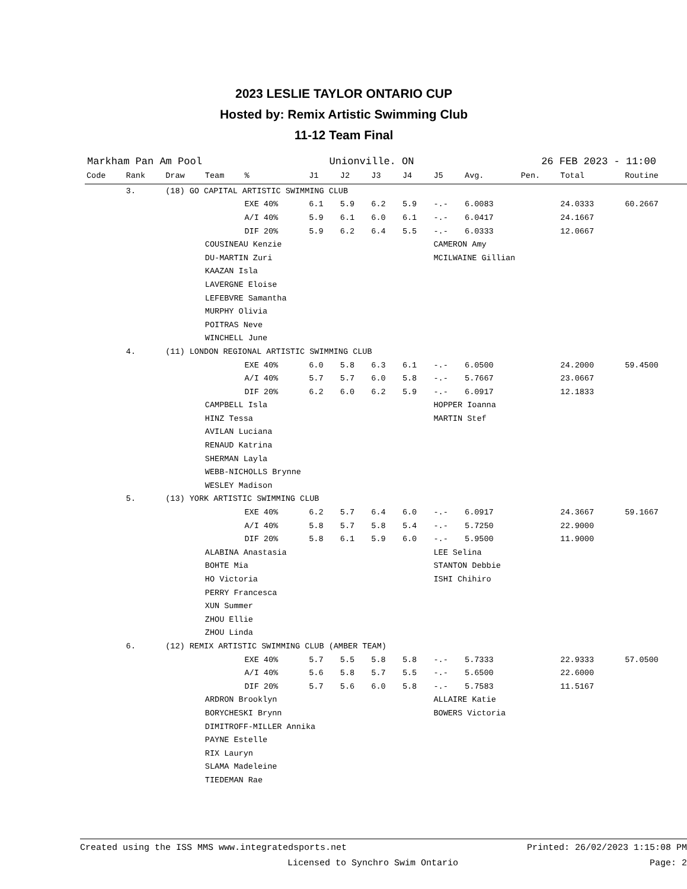2023 LESLIE TAYLOR ONTARIO CUP
Hosted by: Remix Artistic Swimming Club
11-12 Team Final
Markham Pan Am Pool Unionville. ON 26 FEB 2023 - 11:00
| Code | Rank | Draw | Team | % | J1 | J2 | J3 | J4 | J5 | Avg. | Pen. | Total | Routine |
| --- | --- | --- | --- | --- | --- | --- | --- | --- | --- | --- | --- | --- | --- |
| | 3. | (18) GO CAPITAL ARTISTIC SWIMMING CLUB | | | | | | | | | | | |
| | | | | EXE 40% | 6.1 | 5.9 | 6.2 | 5.9 | -.- | 6.0083 | | 24.0333 | 60.2667 |
| | | | | A/I 40% | 5.9 | 6.1 | 6.0 | 6.1 | -.- | 6.0417 | | 24.1667 | |
| | | | | DIF 20% | 5.9 | 6.2 | 6.4 | 5.5 | -.- | 6.0333 | | 12.0667 | |
| | | | COUSINEAU Kenzie | | | | | | CAMERON Amy | | | | |
| | | | DU-MARTIN Zuri | | | | | | MCILWAINE Gillian | | | | |
| | | | KAAZAN Isla | | | | | | | | | | |
| | | | LAVERGNE Eloise | | | | | | | | | | |
| | | | LEFEBVRE Samantha | | | | | | | | | | |
| | | | MURPHY Olivia | | | | | | | | | | |
| | | | POITRAS Neve | | | | | | | | | | |
| | | | WINCHELL June | | | | | | | | | | |
| | 4. | (11) LONDON REGIONAL ARTISTIC SWIMMING CLUB | | | | | | | | | | | |
| | | | | EXE 40% | 6.0 | 5.8 | 6.3 | 6.1 | -.- | 6.0500 | | 24.2000 | 59.4500 |
| | | | | A/I 40% | 5.7 | 5.7 | 6.0 | 5.8 | -.- | 5.7667 | | 23.0667 | |
| | | | | DIF 20% | 6.2 | 6.0 | 6.2 | 5.9 | -.- | 6.0917 | | 12.1833 | |
| | | | CAMPBELL Isla | | | | | | HOPPER Ioanna | | | | |
| | | | HINZ Tessa | | | | | | MARTIN Stef | | | | |
| | | | AVILAN Luciana | | | | | | | | | | |
| | | | RENAUD Katrina | | | | | | | | | | |
| | | | SHERMAN Layla | | | | | | | | | | |
| | | | WEBB-NICHOLLS Brynne | | | | | | | | | | |
| | | | WESLEY Madison | | | | | | | | | | |
| | 5. | (13) YORK ARTISTIC SWIMMING CLUB | | | | | | | | | | | |
| | | | | EXE 40% | 6.2 | 5.7 | 6.4 | 6.0 | -.- | 6.0917 | | 24.3667 | 59.1667 |
| | | | | A/I 40% | 5.8 | 5.7 | 5.8 | 5.4 | -.- | 5.7250 | | 22.9000 | |
| | | | | DIF 20% | 5.8 | 6.1 | 5.9 | 6.0 | -.- | 5.9500 | | 11.9000 | |
| | | | ALABINA Anastasia | | | | | | LEE Selina | | | | |
| | | | BOHTE Mia | | | | | | STANTON Debbie | | | | |
| | | | HO Victoria | | | | | | ISHI Chihiro | | | | |
| | | | PERRY Francesca | | | | | | | | | | |
| | | | XUN Summer | | | | | | | | | | |
| | | | ZHOU Ellie | | | | | | | | | | |
| | | | ZHOU Linda | | | | | | | | | | |
| | 6. | (12) REMIX ARTISTIC SWIMMING CLUB (AMBER TEAM) | | | | | | | | | | | |
| | | | | EXE 40% | 5.7 | 5.5 | 5.8 | 5.8 | -.- | 5.7333 | | 22.9333 | 57.0500 |
| | | | | A/I 40% | 5.6 | 5.8 | 5.7 | 5.5 | -.- | 5.6500 | | 22.6000 | |
| | | | | DIF 20% | 5.7 | 5.6 | 6.0 | 5.8 | -.- | 5.7583 | | 11.5167 | |
| | | | ARDRON Brooklyn | | | | | | ALLAIRE Katie | | | | |
| | | | BORYCHESKI Brynn | | | | | | BOWERS Victoria | | | | |
| | | | DIMITROFF-MILLER Annika | | | | | | | | | | |
| | | | PAYNE Estelle | | | | | | | | | | |
| | | | RIX Lauryn | | | | | | | | | | |
| | | | SLAMA Madeleine | | | | | | | | | | |
| | | | TIEDEMAN Rae | | | | | | | | | | |
Created using the ISS MMS www.integratedsports.net Printed: 26/02/2023 1:15:08 PM
Licensed to Synchro Swim Ontario Page: 2